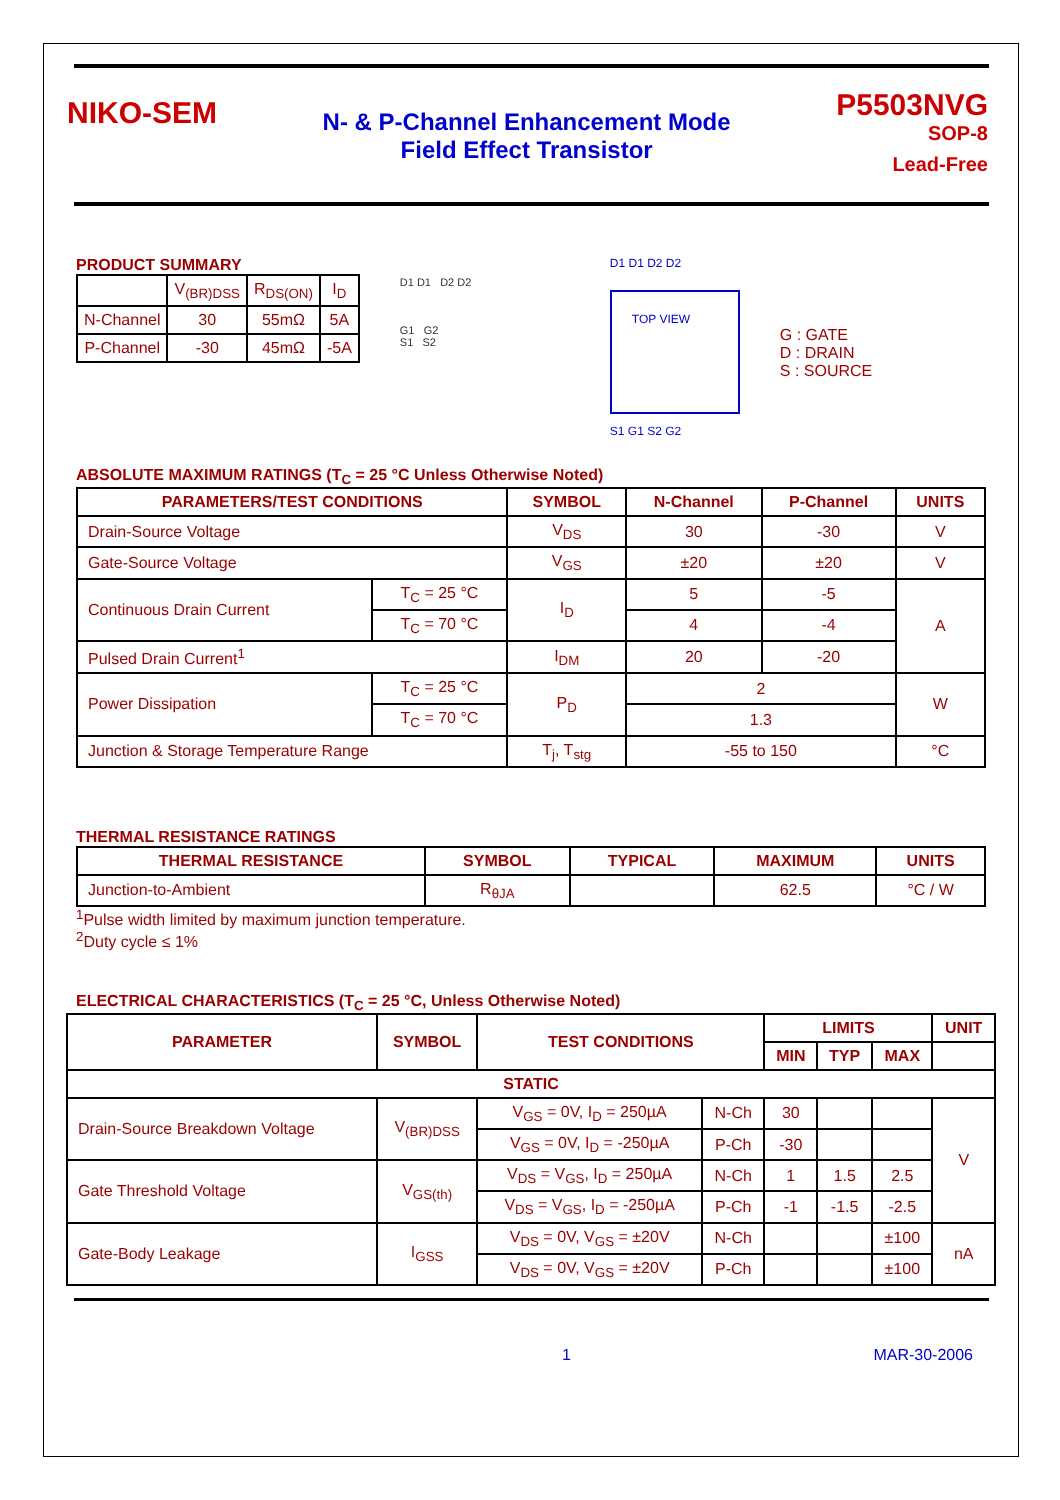NIKO-SEM
N- & P-Channel Enhancement Mode
Field Effect Transistor
P5503NVG
SOP-8
Lead-Free
PRODUCT SUMMARY
| | V<sub>(BR)DSS</sub> | R<sub>DS(ON)</sub> | I<sub>D</sub> |
| N-Channel | 30 | 55mΩ | 5A |
| P-Channel | -30 | 45mΩ | -5A |
D1 D1 D2 D2
G1 G2
S1 S2
D1 D1 D2 D2
TOP VIEW
S1 G1 S2 G2
G : GATE
D : DRAIN
S : SOURCE
ABSOLUTE MAXIMUM RATINGS (T<sub>C</sub> = 25 °C Unless Otherwise Noted)
| PARAMETERS/TEST CONDITIONS | | SYMBOL | N-Channel | P-Channel | UNITS |
| --- | --- | --- | --- | --- | --- |
| Drain-Source Voltage | | V<sub>DS</sub> | 30 | -30 | V |
| Gate-Source Voltage | | V<sub>GS</sub> | ±20 | ±20 | V |
| Continuous Drain Current | T<sub>C</sub> = 25 °C | I<sub>D</sub> | 5 | -5 | A |
| | T<sub>C</sub> = 70 °C | | 4 | -4 | |
| Pulsed Drain Current<sup>1</sup> | | I<sub>DM</sub> | 20 | -20 | |
| Power Dissipation | T<sub>C</sub> = 25 °C | P<sub>D</sub> | 2 | | W |
| | T<sub>C</sub> = 70 °C | | 1.3 | | |
| Junction & Storage Temperature Range | | T<sub>j</sub>, T<sub>stg</sub> | -55 to 150 | | °C |
THERMAL RESISTANCE RATINGS
| THERMAL RESISTANCE | SYMBOL | TYPICAL | MAXIMUM | UNITS |
| --- | --- | --- | --- | --- |
| Junction-to-Ambient | R<sub>θJA</sub> | | 62.5 | °C / W |
<sup>1</sup> Pulse width limited by maximum junction temperature.
<sup>2</sup> Duty cycle ≤ 1%
ELECTRICAL CHARACTERISTICS (T<sub>C</sub> = 25 °C, Unless Otherwise Noted)
| PARAMETER | SYMBOL | TEST CONDITIONS | | LIMITS | | | UNIT |
| --- | --- | --- | --- | --- | --- | --- | --- |
| | | | | MIN | TYP | MAX | |
| STATIC | | | | | | | |
| Drain-Source Breakdown Voltage | V<sub>(BR)DSS</sub> | V<sub>GS</sub> = 0V, I<sub>D</sub> = 250µA | N-Ch | 30 | | | V |
| | | V<sub>GS</sub> = 0V, I<sub>D</sub> = -250µA | P-Ch | -30 | | | |
| Gate Threshold Voltage | V<sub>GS(th)</sub> | V<sub>DS</sub> = V<sub>GS</sub>, I<sub>D</sub> = 250µA | N-Ch | 1 | 1.5 | 2.5 | |
| | | V<sub>DS</sub> = V<sub>GS</sub>, I<sub>D</sub> = -250µA | P-Ch | -1 | -1.5 | -2.5 | |
| Gate-Body Leakage | I<sub>GSS</sub> | V<sub>DS</sub> = 0V, V<sub>GS</sub> = ±20V | N-Ch | | | ±100 | nA |
| | | V<sub>DS</sub> = 0V, V<sub>GS</sub> = ±20V | P-Ch | | | ±100 | |
1 MAR-30-2006